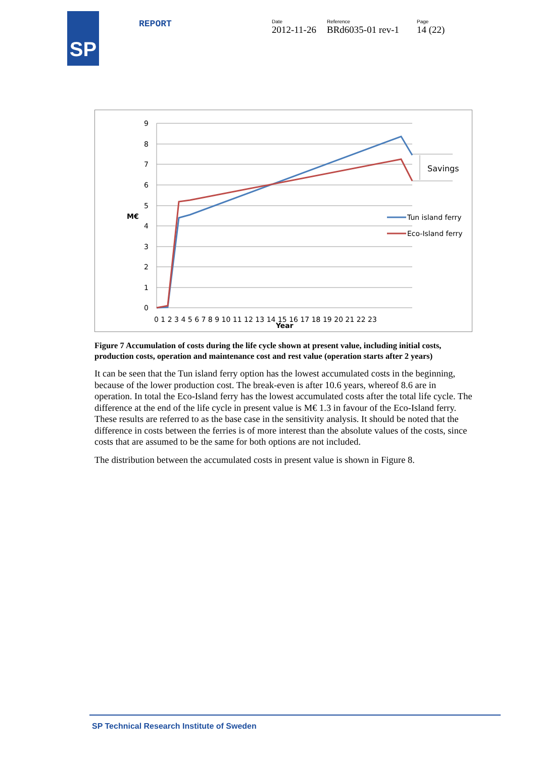SP REPORT Date
2012-11-26
Reference
BRd6035-01 rev-1
Page
14 (22)
Tun island ferry
Eco-Island ferry
Savings
M€
9
8
7
6
5
4
3
2
1
0
0 1 2 3 4 5 6 7 8 9 10 11 12 13 14 15 16 17 18 19 20 21 22 23
Year
Figure 7 Accumulation of costs during the life cycle shown at present value, including initial costs, production costs, operation and maintenance cost and rest value (operation starts after 2 years)
It can be seen that the Tun island ferry option has the lowest accumulated costs in the beginning, because of the lower production cost. The break-even is after 10.6 years, whereof 8.6 are in operation. In total the Eco-Island ferry has the lowest accumulated costs after the total life cycle. The difference at the end of the life cycle in present value is M€ 1.3 in favour of the Eco-Island ferry. These results are referred to as the base case in the sensitivity analysis. It should be noted that the difference in costs between the ferries is of more interest than the absolute values of the costs, since costs that are assumed to be the same for both options are not included.
The distribution between the accumulated costs in present value is shown in Figure 8.
SP Technical Research Institute of Sweden